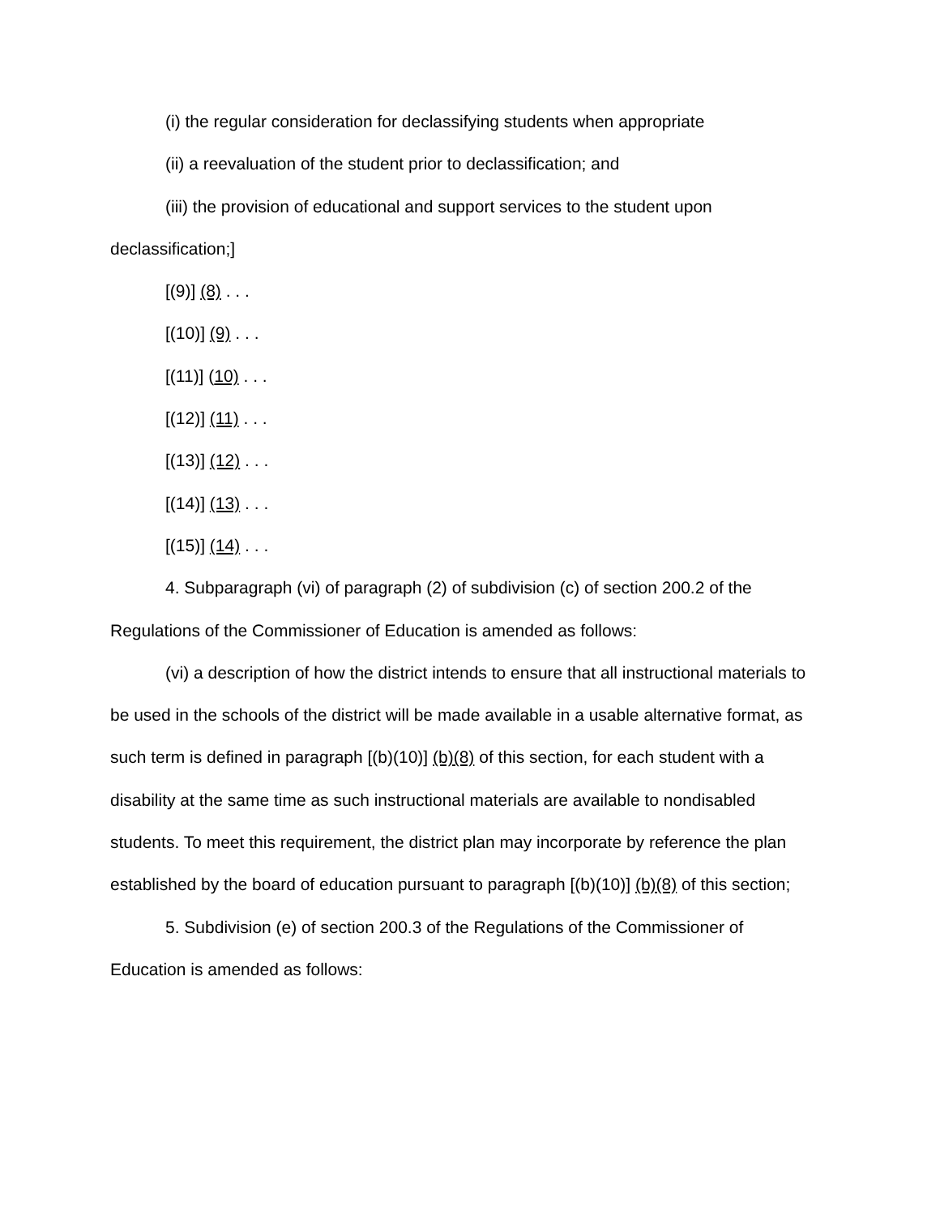(i) the regular consideration for declassifying students when appropriate
(ii) a reevaluation of the student prior to declassification; and
(iii) the provision of educational and support services to the student upon declassification;]
[(9)] (8) . . .
[(10)] (9) . . .
[(11)] (10) . . .
[(12)] (11) . . .
[(13)] (12) . . .
[(14)] (13) . . .
[(15)] (14) . . .
4. Subparagraph (vi) of paragraph (2) of subdivision (c) of section 200.2 of the Regulations of the Commissioner of Education is amended as follows:
(vi) a description of how the district intends to ensure that all instructional materials to be used in the schools of the district will be made available in a usable alternative format, as such term is defined in paragraph [(b)(10)] (b)(8) of this section, for each student with a disability at the same time as such instructional materials are available to nondisabled students. To meet this requirement, the district plan may incorporate by reference the plan established by the board of education pursuant to paragraph [(b)(10)] (b)(8) of this section;
5. Subdivision (e) of section 200.3 of the Regulations of the Commissioner of Education is amended as follows: